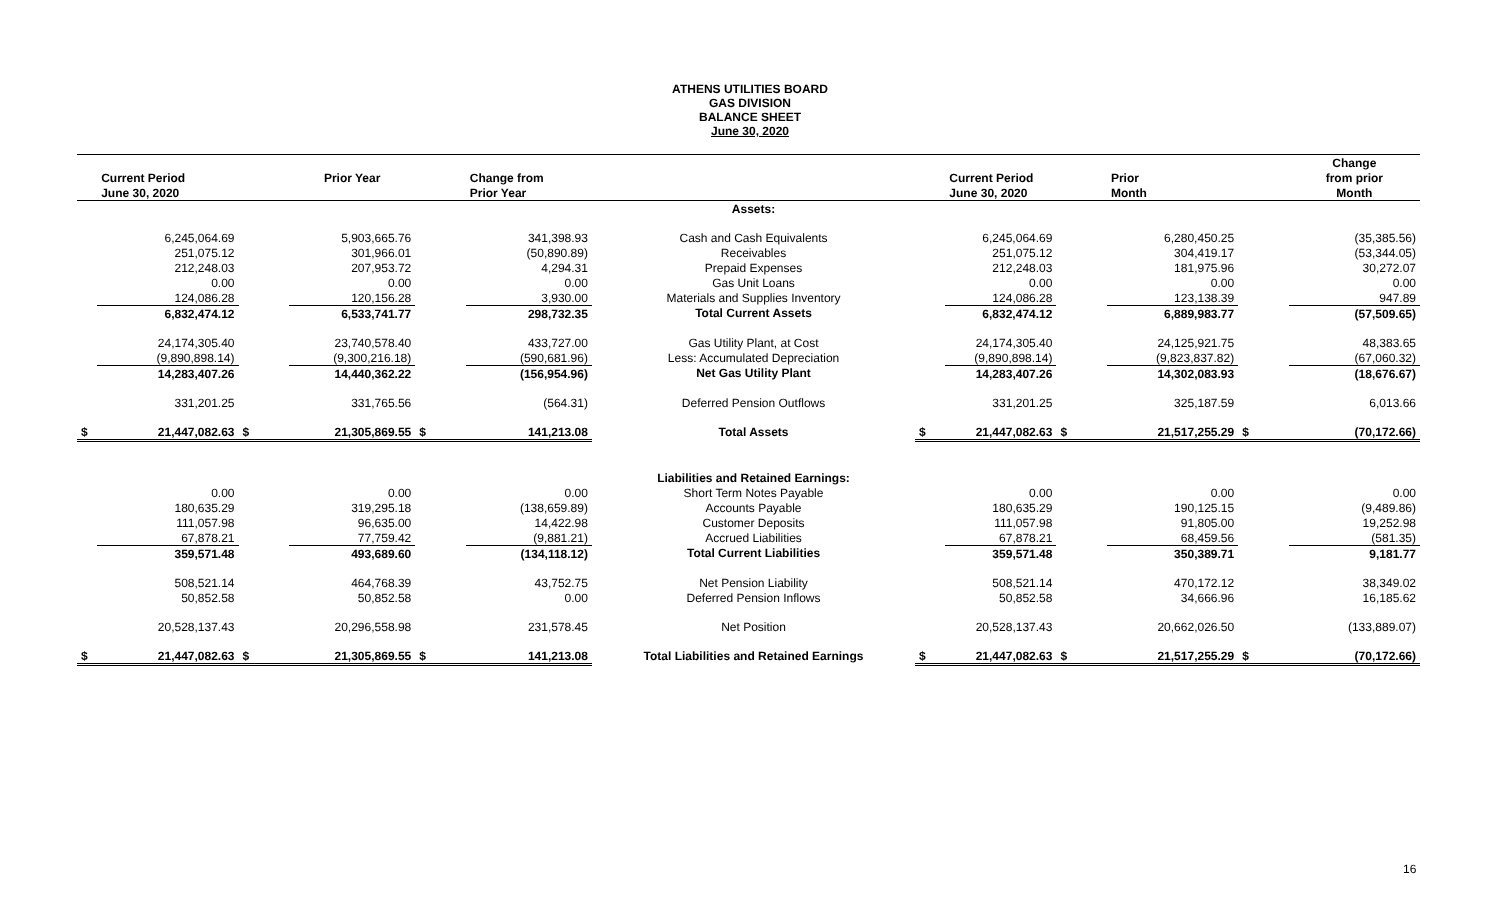ATHENS UTILITIES BOARD
GAS DIVISION
BALANCE SHEET
June 30, 2020
| | | | | | | | | | | | | Change |
| --- | --- | --- | --- | --- | --- | --- | --- | --- | --- | --- | --- | --- |
| | Current Period | | Prior Year | | Change from | | | Current Period | | Prior | | from prior |
| | June 30, 2020 | | | | Prior Year | | | June 30, 2020 | | Month | | Month |
| | | | | | | Assets: | | | | | | |
| | 6,245,064.69 | | 5,903,665.76 | | 341,398.93 | Cash and Cash Equivalents | | 6,245,064.69 | | 6,280,450.25 | | (35,385.56) |
| | 251,075.12 | | 301,966.01 | | (50,890.89) | Receivables | | 251,075.12 | | 304,419.17 | | (53,344.05) |
| | 212,248.03 | | 207,953.72 | | 4,294.31 | Prepaid Expenses | | 212,248.03 | | 181,975.96 | | 30,272.07 |
| | 0.00 | | 0.00 | | 0.00 | Gas Unit Loans | | 0.00 | | 0.00 | | 0.00 |
| | 124,086.28 | | 120,156.28 | | 3,930.00 | Materials and Supplies Inventory | | 124,086.28 | | 123,138.39 | | 947.89 |
| | 6,832,474.12 | | 6,533,741.77 | | 298,732.35 | Total Current Assets | | 6,832,474.12 | | 6,889,983.77 | | (57,509.65) |
| | 24,174,305.40 | | 23,740,578.40 | | 433,727.00 | Gas Utility Plant, at Cost | | 24,174,305.40 | | 24,125,921.75 | | 48,383.65 |
| | (9,890,898.14) | | (9,300,216.18) | | (590,681.96) | Less: Accumulated Depreciation | | (9,890,898.14) | | (9,823,837.82) | | (67,060.32) |
| | 14,283,407.26 | | 14,440,362.22 | | (156,954.96) | Net Gas Utility Plant | | 14,283,407.26 | | 14,302,083.93 | | (18,676.67) |
| | 331,201.25 | | 331,765.56 | | (564.31) | Deferred Pension Outflows | | 331,201.25 | | 325,187.59 | | 6,013.66 |
| $ | 21,447,082.63 | $ | 21,305,869.55 | $ | 141,213.08 | Total Assets | $ | 21,447,082.63 | $ | 21,517,255.29 | $ | (70,172.66) |
| | | | | | | Liabilities and Retained Earnings: | | | | | | |
| | 0.00 | | 0.00 | | 0.00 | Short Term Notes Payable | | 0.00 | | 0.00 | | 0.00 |
| | 180,635.29 | | 319,295.18 | | (138,659.89) | Accounts Payable | | 180,635.29 | | 190,125.15 | | (9,489.86) |
| | 111,057.98 | | 96,635.00 | | 14,422.98 | Customer Deposits | | 111,057.98 | | 91,805.00 | | 19,252.98 |
| | 67,878.21 | | 77,759.42 | | (9,881.21) | Accrued Liabilities | | 67,878.21 | | 68,459.56 | | (581.35) |
| | 359,571.48 | | 493,689.60 | | (134,118.12) | Total Current Liabilities | | 359,571.48 | | 350,389.71 | | 9,181.77 |
| | 508,521.14 | | 464,768.39 | | 43,752.75 | Net Pension Liability | | 508,521.14 | | 470,172.12 | | 38,349.02 |
| | 50,852.58 | | 50,852.58 | | 0.00 | Deferred Pension Inflows | | 50,852.58 | | 34,666.96 | | 16,185.62 |
| | 20,528,137.43 | | 20,296,558.98 | | 231,578.45 | Net Position | | 20,528,137.43 | | 20,662,026.50 | | (133,889.07) |
| $ | 21,447,082.63 | $ | 21,305,869.55 | $ | 141,213.08 | Total Liabilities and Retained Earnings | $ | 21,447,082.63 | $ | 21,517,255.29 | $ | (70,172.66) |
16